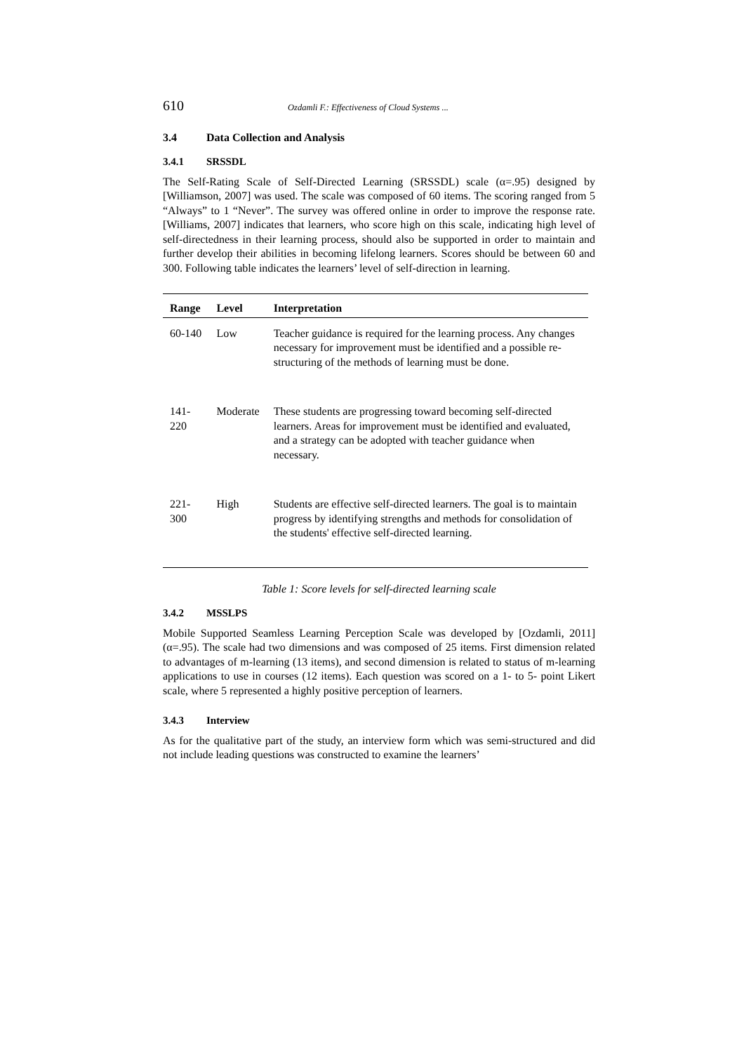610 Ozdamli F.: Effectiveness of Cloud Systems ...
3.4 Data Collection and Analysis
3.4.1 SRSSDL
The Self-Rating Scale of Self-Directed Learning (SRSSDL) scale (α=.95) designed by [Williamson, 2007] was used. The scale was composed of 60 items. The scoring ranged from 5 “Always” to 1 “Never”. The survey was offered online in order to improve the response rate. [Williams, 2007] indicates that learners, who score high on this scale, indicating high level of self-directedness in their learning process, should also be supported in order to maintain and further develop their abilities in becoming lifelong learners. Scores should be between 60 and 300. Following table indicates the learners’ level of self-direction in learning.
| Range | Level | Interpretation |
| --- | --- | --- |
| 60-140 | Low | Teacher guidance is required for the learning process. Any changes necessary for improvement must be identified and a possible re-structuring of the methods of learning must be done. |
| 141-220 | Moderate | These students are progressing toward becoming self-directed learners. Areas for improvement must be identified and evaluated, and a strategy can be adopted with teacher guidance when necessary. |
| 221-300 | High | Students are effective self-directed learners. The goal is to maintain progress by identifying strengths and methods for consolidation of the students' effective self-directed learning. |
Table 1: Score levels for self-directed learning scale
3.4.2 MSSLPS
Mobile Supported Seamless Learning Perception Scale was developed by [Ozdamli, 2011] (α=.95). The scale had two dimensions and was composed of 25 items. First dimension related to advantages of m-learning (13 items), and second dimension is related to status of m-learning applications to use in courses (12 items). Each question was scored on a 1- to 5- point Likert scale, where 5 represented a highly positive perception of learners.
3.4.3 Interview
As for the qualitative part of the study, an interview form which was semi-structured and did not include leading questions was constructed to examine the learners’